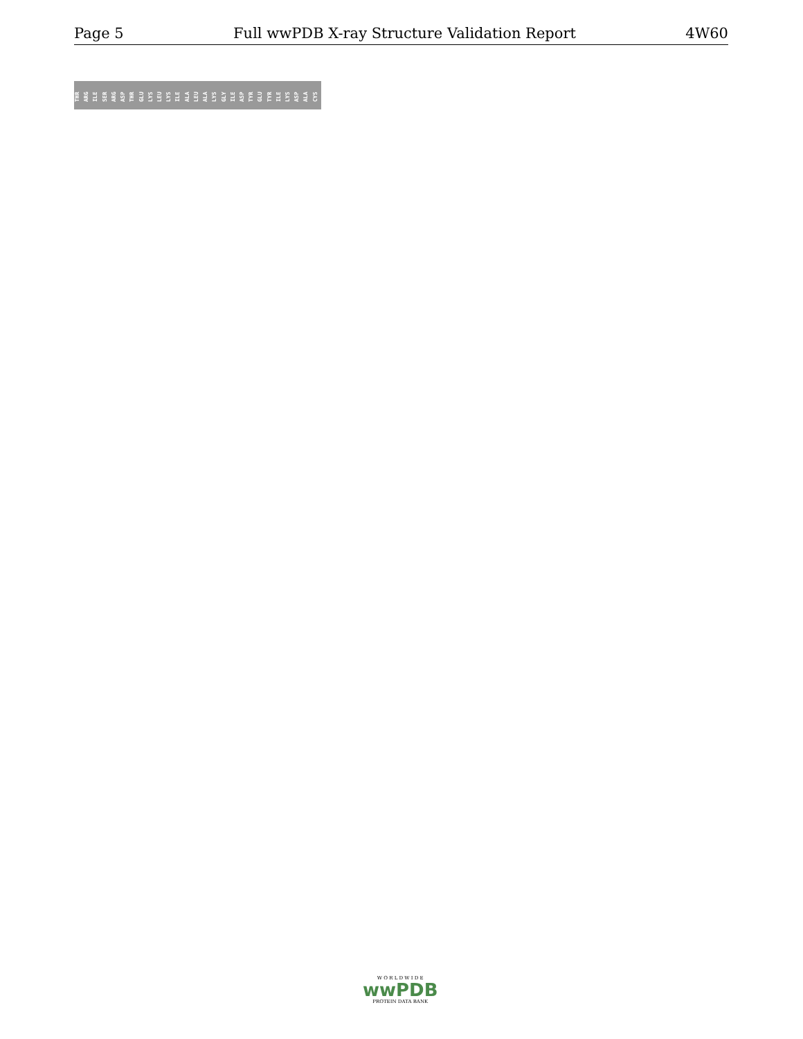Page 5 Full wwPDB X-ray Structure Validation Report 4W60
THR ARG ILE SER ARG ASP THR GLU LYS LEU LYS ILE ALA LEU ALA LYS GLY ILE ASP TYR GLU TYR ILE LYS ASP ALA CYS
W O R L D W I D E
wwPDB
PROTEIN DATA BANK